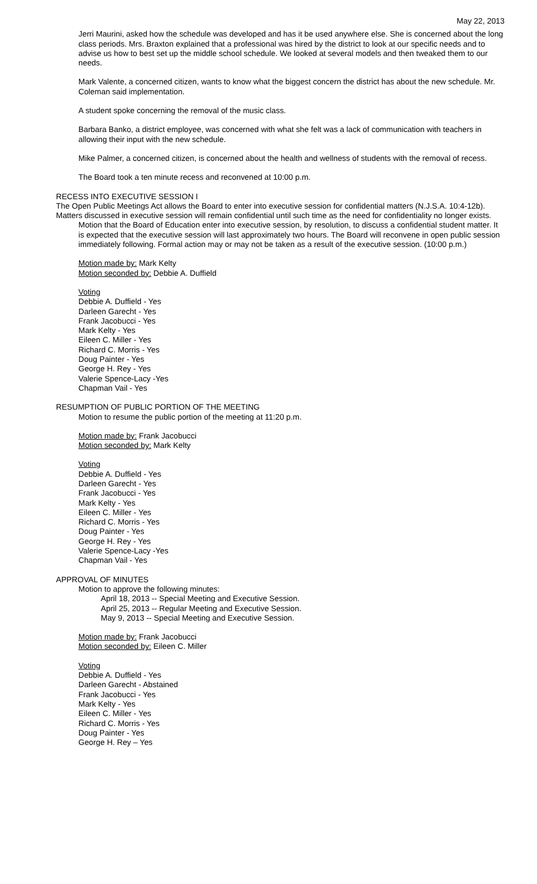May 22, 2013
Jerri Maurini, asked how the schedule was developed and has it be used anywhere else. She is concerned about the long class periods. Mrs. Braxton explained that a professional was hired by the district to look at our specific needs and to advise us how to best set up the middle school schedule. We looked at several models and then tweaked them to our needs.
Mark Valente, a concerned citizen, wants to know what the biggest concern the district has about the new schedule. Mr. Coleman said implementation.
A student spoke concerning the removal of the music class.
Barbara Banko, a district employee, was concerned with what she felt was a lack of communication with teachers in allowing their input with the new schedule.
Mike Palmer, a concerned citizen, is concerned about the health and wellness of students with the removal of recess.
The Board took a ten minute recess and reconvened at 10:00 p.m.
RECESS INTO EXECUTIVE SESSION I
The Open Public Meetings Act allows the Board to enter into executive session for confidential matters (N.J.S.A. 10:4-12b). Matters discussed in executive session will remain confidential until such time as the need for confidentiality no longer exists.
Motion that the Board of Education enter into executive session, by resolution, to discuss a confidential student matter. It is expected that the executive session will last approximately two hours. The Board will reconvene in open public session immediately following. Formal action may or may not be taken as a result of the executive session. (10:00 p.m.)
Motion made by: Mark Kelty
Motion seconded by: Debbie A. Duffield
Voting
Debbie A. Duffield - Yes
Darleen Garecht - Yes
Frank Jacobucci - Yes
Mark Kelty - Yes
Eileen C. Miller - Yes
Richard C. Morris - Yes
Doug Painter - Yes
George H. Rey - Yes
Valerie Spence-Lacy -Yes
Chapman Vail - Yes
RESUMPTION OF PUBLIC PORTION OF THE MEETING
Motion to resume the public portion of the meeting at 11:20 p.m.
Motion made by: Frank Jacobucci
Motion seconded by: Mark Kelty
Voting
Debbie A. Duffield - Yes
Darleen Garecht - Yes
Frank Jacobucci - Yes
Mark Kelty - Yes
Eileen C. Miller - Yes
Richard C. Morris - Yes
Doug Painter - Yes
George H. Rey - Yes
Valerie Spence-Lacy -Yes
Chapman Vail - Yes
APPROVAL OF MINUTES
Motion to approve the following minutes:
April 18, 2013 -- Special Meeting and Executive Session.
April 25, 2013 -- Regular Meeting and Executive Session.
May 9, 2013 -- Special Meeting and Executive Session.
Motion made by: Frank Jacobucci
Motion seconded by: Eileen C. Miller
Voting
Debbie A. Duffield - Yes
Darleen Garecht - Abstained
Frank Jacobucci - Yes
Mark Kelty - Yes
Eileen C. Miller - Yes
Richard C. Morris - Yes
Doug Painter - Yes
George H. Rey – Yes